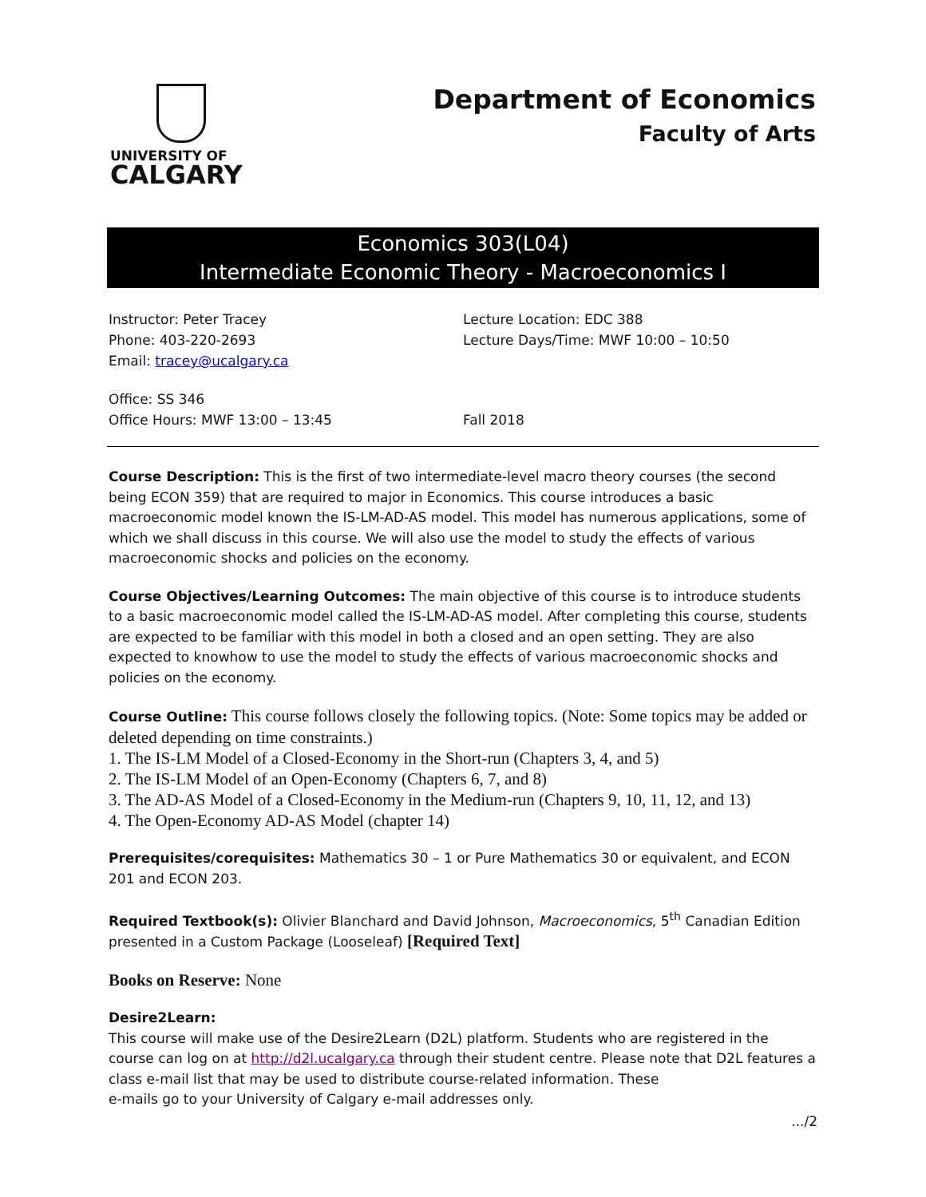UNIVERSITY OF
CALGARY
Department of Economics
Faculty of Arts
Economics 303(L04)
Intermediate Economic Theory - Macroeconomics I
Instructor: Peter Tracey
Phone: 403-220-2693
Email: tracey@ucalgary.ca
Lecture Location: EDC 388
Lecture Days/Time: MWF 10:00 – 10:50
Office: SS 346
Office Hours: MWF 13:00 – 13:45
Fall 2018
Course Description: This is the first of two intermediate-level macro theory courses (the second being ECON 359) that are required to major in Economics. This course introduces a basic macroeconomic model known the IS-LM-AD-AS model. This model has numerous applications, some of which we shall discuss in this course. We will also use the model to study the effects of various macroeconomic shocks and policies on the economy.
Course Objectives/Learning Outcomes: The main objective of this course is to introduce students to a basic macroeconomic model called the IS-LM-AD-AS model. After completing this course, students are expected to be familiar with this model in both a closed and an open setting. They are also expected to knowhow to use the model to study the effects of various macroeconomic shocks and policies on the economy.
Course Outline: This course follows closely the following topics. (Note: Some topics may be added or deleted depending on time constraints.)
1. The IS-LM Model of a Closed-Economy in the Short-run (Chapters 3, 4, and 5)
2. The IS-LM Model of an Open-Economy (Chapters 6, 7, and 8)
3. The AD-AS Model of a Closed-Economy in the Medium-run (Chapters 9, 10, 11, 12, and 13)
4. The Open-Economy AD-AS Model (chapter 14)
Prerequisites/corequisites: Mathematics 30 – 1 or Pure Mathematics 30 or equivalent, and ECON 201 and ECON 203.
Required Textbook(s): Olivier Blanchard and David Johnson, Macroeconomics, 5<sup>th</sup> Canadian Edition presented in a Custom Package (Looseleaf) [Required Text]
Books on Reserve: None
Desire2Learn:
This course will make use of the Desire2Learn (D2L) platform. Students who are registered in the course can log on at http://d2l.ucalgary.ca through their student centre. Please note that D2L features a class e-mail list that may be used to distribute course-related information. These
e-mails go to your University of Calgary e-mail addresses only.
.../2